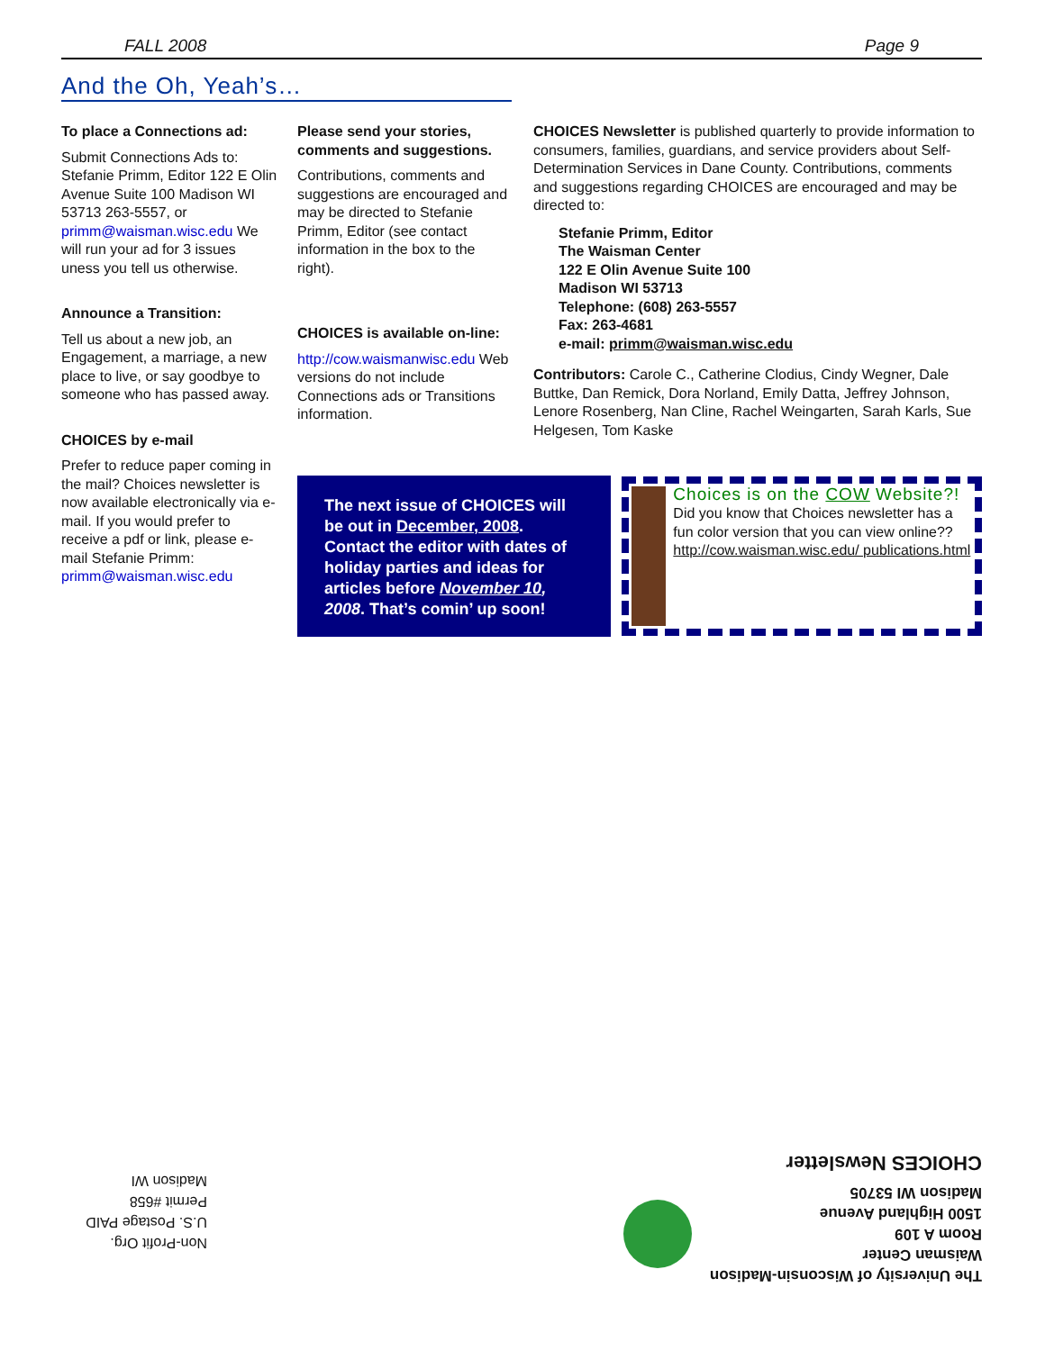FALL 2008 Page 9
And the Oh, Yeah’s…
To place a Connections ad:
Submit Connections Ads to: Stefanie Primm, Editor 122 E Olin Avenue Suite 100 Madison WI 53713 263-5557, or primm@waisman.wisc.edu We will run your ad for 3 issues uness you tell us otherwise.
Announce a Transition:
Tell us about a new job, an Engagement, a marriage, a new place to live, or say goodbye to someone who has passed away.
CHOICES by e-mail
Prefer to reduce paper coming in the mail? Choices newsletter is now available electronically via e-mail. If you would prefer to receive a pdf or link, please e-mail Stefanie Primm: primm@waisman.wisc.edu
Please send your stories, comments and suggestions.
Contributions, comments and suggestions are encouraged and may be directed to Stefanie Primm, Editor (see contact information in the box to the right).
CHOICES is available on-line:
http://cow.waismanwisc.edu Web versions do not include Connections ads or Transitions information.
CHOICES Newsletter is published quarterly to provide information to consumers, families, guardians, and service providers about Self-Determination Services in Dane County. Contributions, comments and suggestions regarding CHOICES are encouraged and may be directed to:
Stefanie Primm, Editor
The Waisman Center
122 E Olin Avenue Suite 100
Madison WI 53713
Telephone: (608) 263-5557
Fax: 263-4681
e-mail: primm@waisman.wisc.edu
Contributors: Carole C., Catherine Clodius, Cindy Wegner, Dale Buttke, Dan Remick, Dora Norland, Emily Datta, Jeffrey Johnson, Lenore Rosenberg, Nan Cline, Rachel Weingarten, Sarah Karls, Sue Helgesen, Tom Kaske
The next issue of CHOICES will be out in December, 2008. Contact the editor with dates of holiday parties and ideas for articles before November 10, 2008. That’s comin’ up soon!
Choices is on the COW Website?!
Did you know that Choices newsletter has a fun color version that you can view online?? http://cow.waisman.wisc.edu/ publications.html
The University of Wisconsin-Madison
Waisman Center
Room A 109
1500 Highland Avenue
Madison WI 53705
CHOICES Newsletter
Non-Profit Org.
U.S. Postage PAID
Permit #658
Madison WI